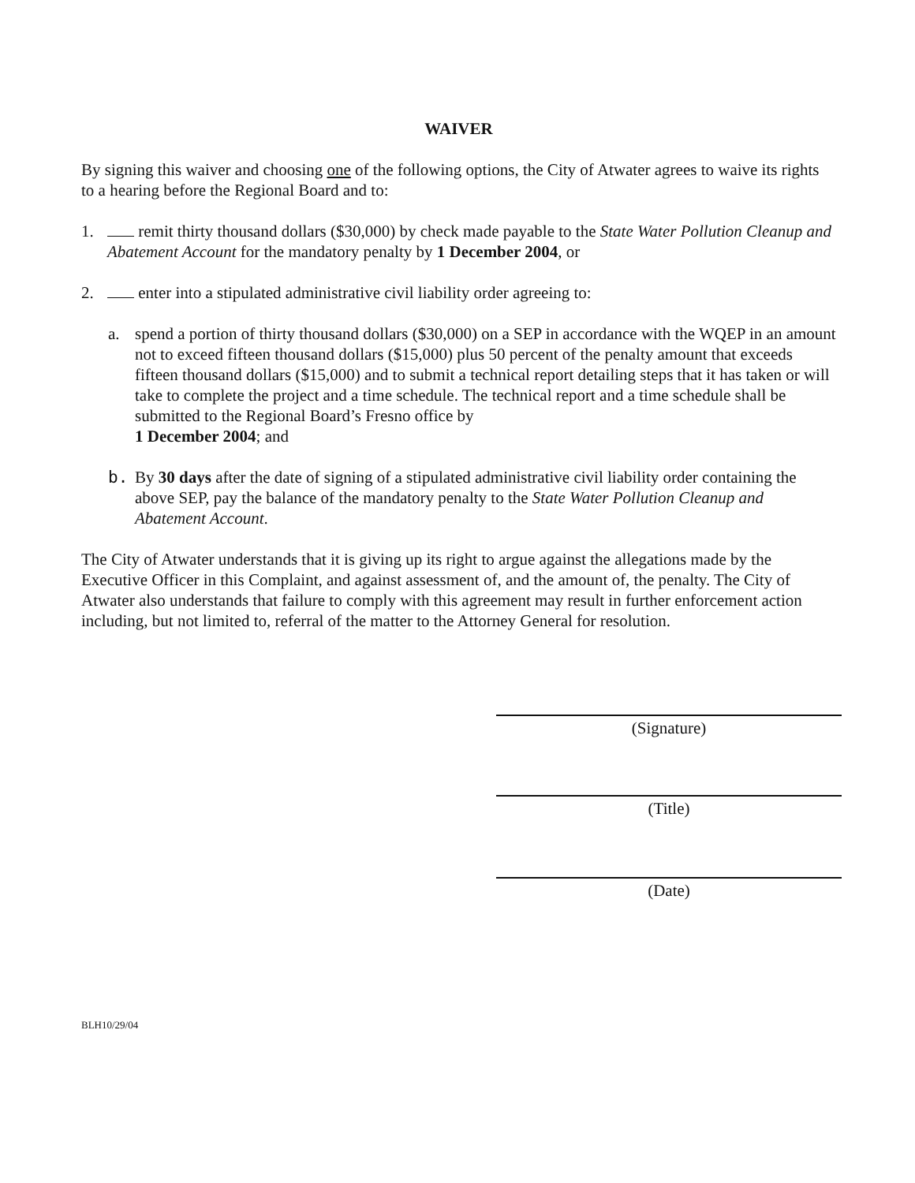WAIVER
By signing this waiver and choosing one of the following options, the City of Atwater agrees to waive its rights to a hearing before the Regional Board and to:
1. remit thirty thousand dollars ($30,000) by check made payable to the State Water Pollution Cleanup and Abatement Account for the mandatory penalty by 1 December 2004, or
2. enter into a stipulated administrative civil liability order agreeing to:
a. spend a portion of thirty thousand dollars ($30,000) on a SEP in accordance with the WQEP in an amount not to exceed fifteen thousand dollars ($15,000) plus 50 percent of the penalty amount that exceeds fifteen thousand dollars ($15,000) and to submit a technical report detailing steps that it has taken or will take to complete the project and a time schedule. The technical report and a time schedule shall be submitted to the Regional Board’s Fresno office by
1 December 2004; and
b. By 30 days after the date of signing of a stipulated administrative civil liability order containing the above SEP, pay the balance of the mandatory penalty to the State Water Pollution Cleanup and Abatement Account.
The City of Atwater understands that it is giving up its right to argue against the allegations made by the Executive Officer in this Complaint, and against assessment of, and the amount of, the penalty. The City of Atwater also understands that failure to comply with this agreement may result in further enforcement action including, but not limited to, referral of the matter to the Attorney General for resolution.
(Signature)
(Title)
(Date)
BLH10/29/04